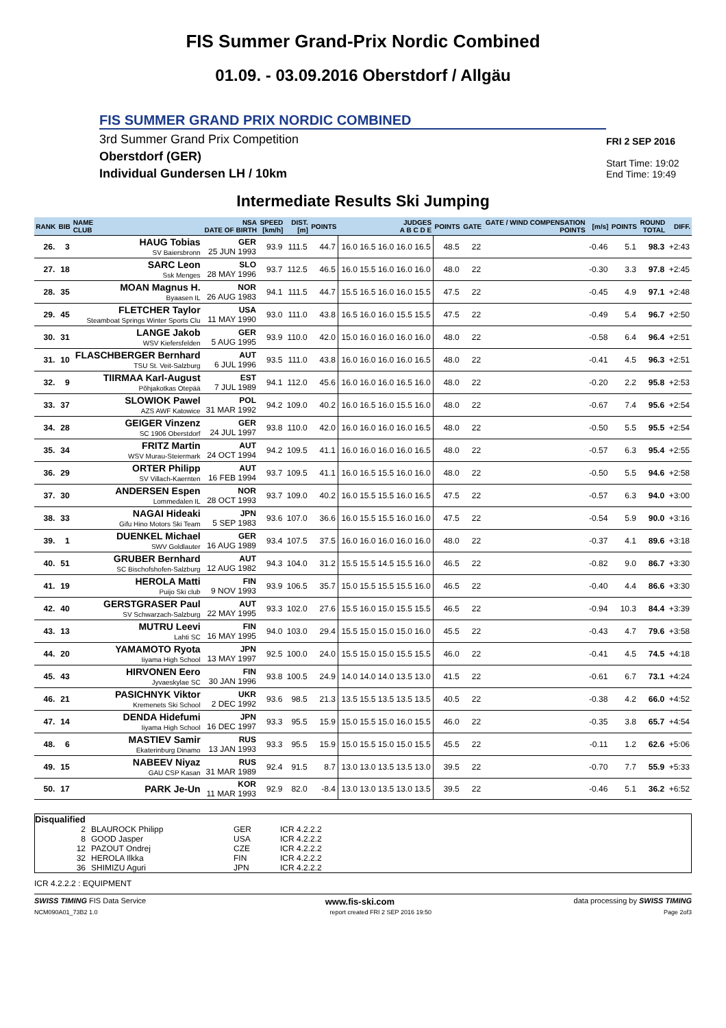FIS Summer Grand-Prix Nordic Combined
01.09. - 03.09.2016 Oberstdorf / Allgäu
FIS SUMMER GRAND PRIX NORDIC COMBINED
3rd Summer Grand Prix Competition
Oberstdorf (GER)
Individual Gundersen LH / 10km
FRI 2 SEP 2016
Start Time: 19:02
End Time: 19:49
Intermediate Results Ski Jumping
| RANK | BIB | NAME CLUB | NSA DATE OF BIRTH | SPEED [km/h] | DIST. [m] | POINTS | JUDGES A B C D E | POINTS | GATE | GATE / WIND COMPENSATION POINTS | [m/s] | POINTS | ROUND TOTAL | DIFF. |
| --- | --- | --- | --- | --- | --- | --- | --- | --- | --- | --- | --- | --- | --- | --- |
| 26. | 3 | HAUG Tobias SV Baiersbronn | GER 25 JUN 1993 | 93.9 | 111.5 | 44.7 | 16.0 16.5 16.0 16.0 16.5 | 48.5 | 22 | | -0.46 | 5.1 | 98.3 | +2:43 |
| 27. | 18 | SARC Leon Ssk Menges | SLO 28 MAY 1996 | 93.7 | 112.5 | 46.5 | 16.0 15.5 16.0 16.0 16.0 | 48.0 | 22 | | -0.30 | 3.3 | 97.8 | +2:45 |
| 28. | 35 | MOAN Magnus H. Byaasen IL | NOR 26 AUG 1983 | 94.1 | 111.5 | 44.7 | 15.5 16.5 16.0 16.0 15.5 | 47.5 | 22 | | -0.45 | 4.9 | 97.1 | +2:48 |
| 29. | 45 | FLETCHER Taylor Steamboat Springs Winter Sports Clu | USA 11 MAY 1990 | 93.0 | 111.0 | 43.8 | 16.5 16.0 16.0 15.5 15.5 | 47.5 | 22 | | -0.49 | 5.4 | 96.7 | +2:50 |
| 30. | 31 | LANGE Jakob WSV Kiefersfelden | GER 5 AUG 1995 | 93.9 | 110.0 | 42.0 | 15.0 16.0 16.0 16.0 16.0 | 48.0 | 22 | | -0.58 | 6.4 | 96.4 | +2:51 |
| 31. | 10 | FLASCHBERGER Bernhard TSU St. Veit-Salzburg | AUT 6 JUL 1996 | 93.5 | 111.0 | 43.8 | 16.0 16.0 16.0 16.0 16.5 | 48.0 | 22 | | -0.41 | 4.5 | 96.3 | +2:51 |
| 32. | 9 | TIIRMAA Karl-August Põhjakotkas Otepää | EST 7 JUL 1989 | 94.1 | 112.0 | 45.6 | 16.0 16.0 16.0 16.5 16.0 | 48.0 | 22 | | -0.20 | 2.2 | 95.8 | +2:53 |
| 33. | 37 | SLOWIOK Pawel AZS AWF Katowice | POL 31 MAR 1992 | 94.2 | 109.0 | 40.2 | 16.0 16.5 16.0 15.5 16.0 | 48.0 | 22 | | -0.67 | 7.4 | 95.6 | +2:54 |
| 34. | 28 | GEIGER Vinzenz SC 1906 Oberstdorf | GER 24 JUL 1997 | 93.8 | 110.0 | 42.0 | 16.0 16.0 16.0 16.0 16.5 | 48.0 | 22 | | -0.50 | 5.5 | 95.5 | +2:54 |
| 35. | 34 | FRITZ Martin WSV Murau-Steiermark | AUT 24 OCT 1994 | 94.2 | 109.5 | 41.1 | 16.0 16.0 16.0 16.0 16.5 | 48.0 | 22 | | -0.57 | 6.3 | 95.4 | +2:55 |
| 36. | 29 | ORTER Philipp SV Villach-Kaernten | AUT 16 FEB 1994 | 93.7 | 109.5 | 41.1 | 16.0 16.5 15.5 16.0 16.0 | 48.0 | 22 | | -0.50 | 5.5 | 94.6 | +2:58 |
| 37. | 30 | ANDERSEN Espen Lommedalen IL | NOR 28 OCT 1993 | 93.7 | 109.0 | 40.2 | 16.0 15.5 15.5 16.0 16.5 | 47.5 | 22 | | -0.57 | 6.3 | 94.0 | +3:00 |
| 38. | 33 | NAGAI Hideaki Gifu Hino Motors Ski Team | JPN 5 SEP 1983 | 93.6 | 107.0 | 36.6 | 16.0 15.5 15.5 16.0 16.0 | 47.5 | 22 | | -0.54 | 5.9 | 90.0 | +3:16 |
| 39. | 1 | DUENKEL Michael SWV Goldlauter | GER 16 AUG 1989 | 93.4 | 107.5 | 37.5 | 16.0 16.0 16.0 16.0 16.0 | 48.0 | 22 | | -0.37 | 4.1 | 89.6 | +3:18 |
| 40. | 51 | GRUBER Bernhard SC Bischofshofen-Salzburg | AUT 12 AUG 1982 | 94.3 | 104.0 | 31.2 | 15.5 15.5 14.5 15.5 16.0 | 46.5 | 22 | | -0.82 | 9.0 | 86.7 | +3:30 |
| 41. | 19 | HEROLA Matti Puijo Ski club | FIN 9 NOV 1993 | 93.9 | 106.5 | 35.7 | 15.0 15.5 15.5 15.5 16.0 | 46.5 | 22 | | -0.40 | 4.4 | 86.6 | +3:30 |
| 42. | 40 | GERSTGRASER Paul SV Schwarzach-Salzburg | AUT 22 MAY 1995 | 93.3 | 102.0 | 27.6 | 15.5 16.0 15.0 15.5 15.5 | 46.5 | 22 | | -0.94 | 10.3 | 84.4 | +3:39 |
| 43. | 13 | MUTRU Leevi Lahti SC | FIN 16 MAY 1995 | 94.0 | 103.0 | 29.4 | 15.5 15.0 15.0 15.0 16.0 | 45.5 | 22 | | -0.43 | 4.7 | 79.6 | +3:58 |
| 44. | 20 | YAMAMOTO Ryota Iiyama High School | JPN 13 MAY 1997 | 92.5 | 100.0 | 24.0 | 15.5 15.0 15.0 15.5 15.5 | 46.0 | 22 | | -0.41 | 4.5 | 74.5 | +4:18 |
| 45. | 43 | HIRVONEN Eero Jyvaeskylae SC | FIN 30 JAN 1996 | 93.8 | 100.5 | 24.9 | 14.0 14.0 14.0 13.5 13.0 | 41.5 | 22 | | -0.61 | 6.7 | 73.1 | +4:24 |
| 46. | 21 | PASICHNYK Viktor Kremenets Ski School | UKR 2 DEC 1992 | 93.6 | 98.5 | 21.3 | 13.5 15.5 13.5 13.5 13.5 | 40.5 | 22 | | -0.38 | 4.2 | 66.0 | +4:52 |
| 47. | 14 | DENDA Hidefumi Iiyama High School | JPN 16 DEC 1997 | 93.3 | 95.5 | 15.9 | 15.0 15.5 15.0 16.0 15.5 | 46.0 | 22 | | -0.35 | 3.8 | 65.7 | +4:54 |
| 48. | 6 | MASTIEV Samir Ekaterinburg Dinamo | RUS 13 JAN 1993 | 93.3 | 95.5 | 15.9 | 15.0 15.5 15.0 15.0 15.5 | 45.5 | 22 | | -0.11 | 1.2 | 62.6 | +5:06 |
| 49. | 15 | NABEEV Niyaz GAU CSP Kasan | RUS 31 MAR 1989 | 92.4 | 91.5 | 8.7 | 13.0 13.0 13.5 13.5 13.0 | 39.5 | 22 | | -0.70 | 7.7 | 55.9 | +5:33 |
| 50. | 17 | PARK Je-Un | KOR 11 MAR 1993 | 92.9 | 82.0 | -8.4 | 13.0 13.0 13.5 13.0 13.5 | 39.5 | 22 | | -0.46 | 5.1 | 36.2 | +6:52 |
Disqualified
| 2 | BLAUROCK Philipp | GER | ICR 4.2.2.2 |
| 8 | GOOD Jasper | USA | ICR 4.2.2.2 |
| 12 | PAZOUT Ondrej | CZE | ICR 4.2.2.2 |
| 32 | HEROLA Ilkka | FIN | ICR 4.2.2.2 |
| 36 | SHIMIZU Aguri | JPN | ICR 4.2.2.2 |
ICR 4.2.2.2 : EQUIPMENT
SWISS TIMING FIS Data Service www.fis-ski.com data processing by SWISS TIMING
NCM090A01_73B2 1.0 report created FRI 2 SEP 2016 19:50 Page 2of3